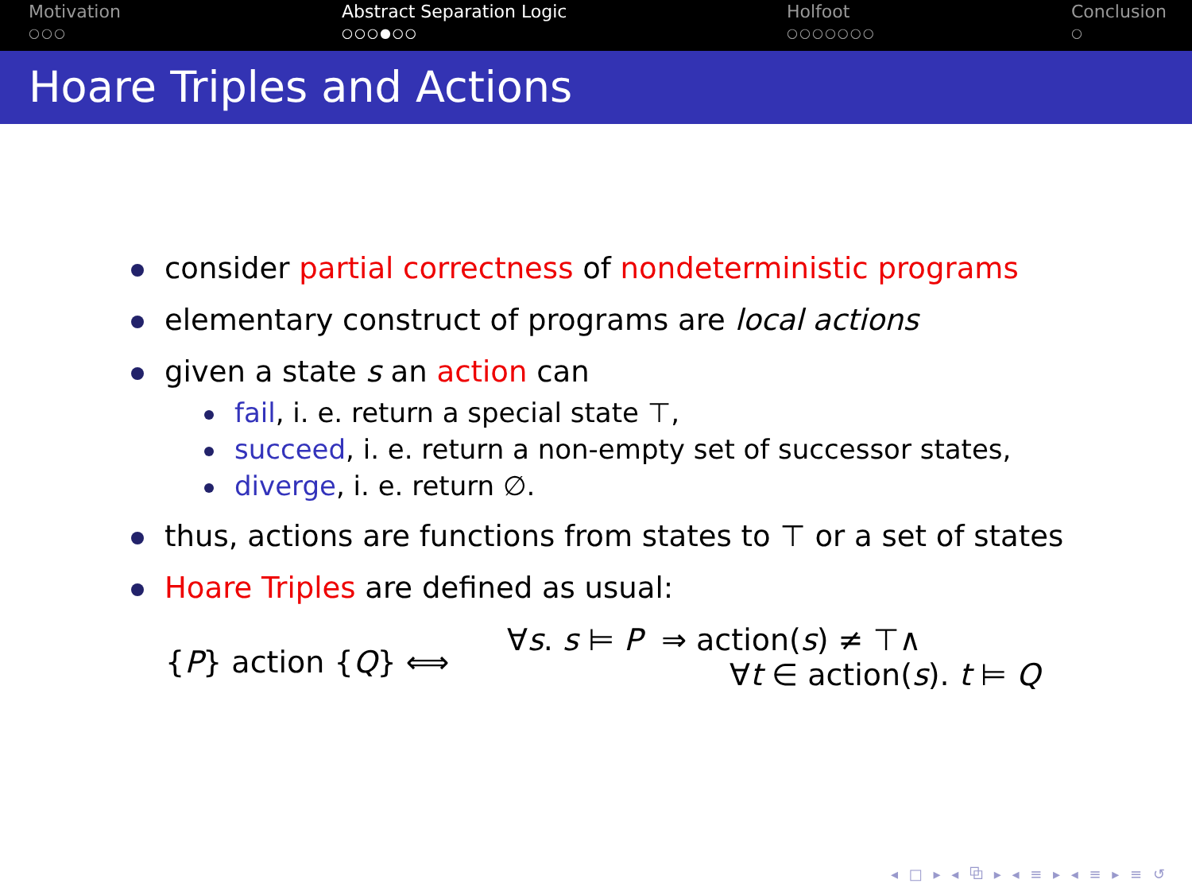Motivation
○○○
Abstract Separation Logic
○○○●○○
Holfoot
○○○○○○○
Conclusion
○
Hoare Triples and Actions
consider partial correctness of nondeterministic programs
elementary construct of programs are local actions
given a state s an action can
fail, i. e. return a special state ⊤,
succeed, i. e. return a non-empty set of successor states,
diverge, i. e. return ∅.
thus, actions are functions from states to ⊤ or a set of states
Hoare Triples are defined as usual:
{P} action {Q} ⟺
∀s. s ⊨ P ⇒ action(s) ≠ ⊤∧
∀t ∈ action(s). t ⊨ Q
◂ □ ▸ ◂ ⧉ ▸ ◂ ≡ ▸ ◂ ≡ ▸ ≡ ↺